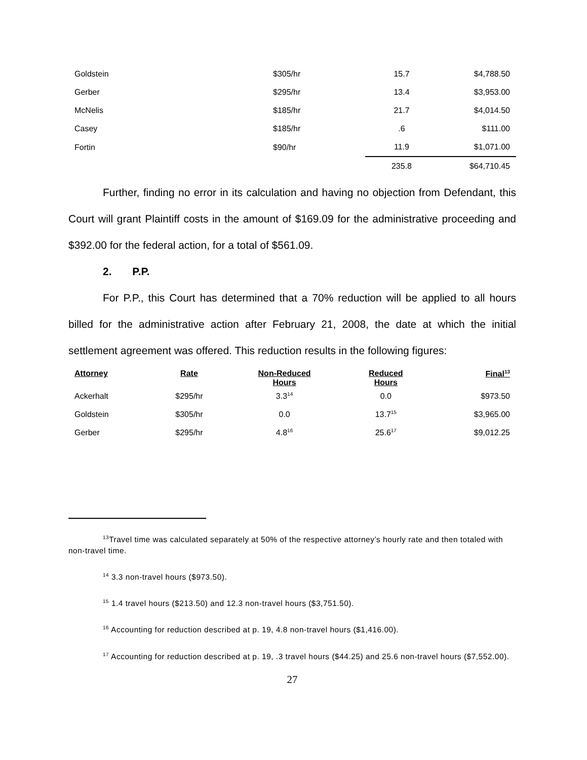| Goldstein | $305/hr | 15.7 | $4,788.50 |
| Gerber | $295/hr | 13.4 | $3,953.00 |
| McNelis | $185/hr | 21.7 | $4,014.50 |
| Casey | $185/hr | .6 | $111.00 |
| Fortin | $90/hr | 11.9 | $1,071.00 |
| | | 235.8 | $64,710.45 |
Further, finding no error in its calculation and having no objection from Defendant, this Court will grant Plaintiff costs in the amount of $169.09 for the administrative proceeding and $392.00 for the federal action, for a total of $561.09.
2. P.P.
For P.P., this Court has determined that a 70% reduction will be applied to all hours billed for the administrative action after February 21, 2008, the date at which the initial settlement agreement was offered. This reduction results in the following figures:
| Attorney | Rate | Non-Reduced Hours | Reduced Hours | Final<sup>13</sup> |
| --- | --- | --- | --- | --- |
| Ackerhalt | $295/hr | 3.3<sup>14</sup> | 0.0 | $973.50 |
| Goldstein | $305/hr | 0.0 | 13.7<sup>15</sup> | $3,965.00 |
| Gerber | $295/hr | 4.8<sup>16</sup> | 25.6<sup>17</sup> | $9,012.25 |
<sup>13</sup> Travel time was calculated separately at 50% of the respective attorney’s hourly rate and then totaled with non-travel time.
<sup>14</sup> 3.3 non-travel hours ($973.50).
<sup>15</sup> 1.4 travel hours ($213.50) and 12.3 non-travel hours ($3,751.50).
<sup>16</sup> Accounting for reduction described at p. 19, 4.8 non-travel hours ($1,416.00).
<sup>17</sup> Accounting for reduction described at p. 19, .3 travel hours ($44.25) and 25.6 non-travel hours ($7,552.00).
27